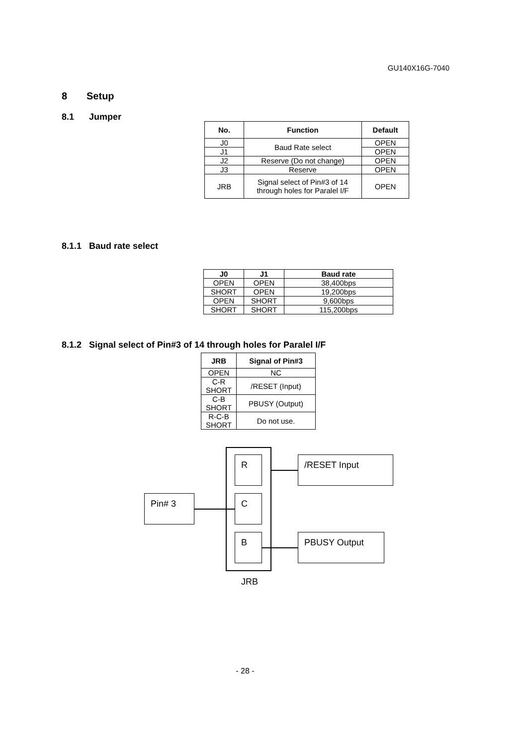GU140X16G-7040
8 Setup
8.1 Jumper
| No. | Function | Default |
| --- | --- | --- |
| J0 | Baud Rate select | OPEN |
| J1 | | OPEN |
| J2 | Reserve (Do not change) | OPEN |
| J3 | Reserve | OPEN |
| JRB | Signal select of Pin#3 of 14 through holes for Paralel I/F | OPEN |
8.1.1 Baud rate select
| J0 | J1 | Baud rate |
| --- | --- | --- |
| OPEN | OPEN | 38,400bps |
| SHORT | OPEN | 19,200bps |
| OPEN | SHORT | 9,600bps |
| SHORT | SHORT | 115,200bps |
8.1.2 Signal select of Pin#3 of 14 through holes for Paralel I/F
| JRB | Signal of Pin#3 |
| --- | --- |
| OPEN | NC |
| C-R SHORT | /RESET (Input) |
| C-B SHORT | PBUSY (Output) |
| R-C-B SHORT | Do not use. |
R
C
B
Pin# 3
/RESET Input
PBUSY Output
JRB
- 28 -